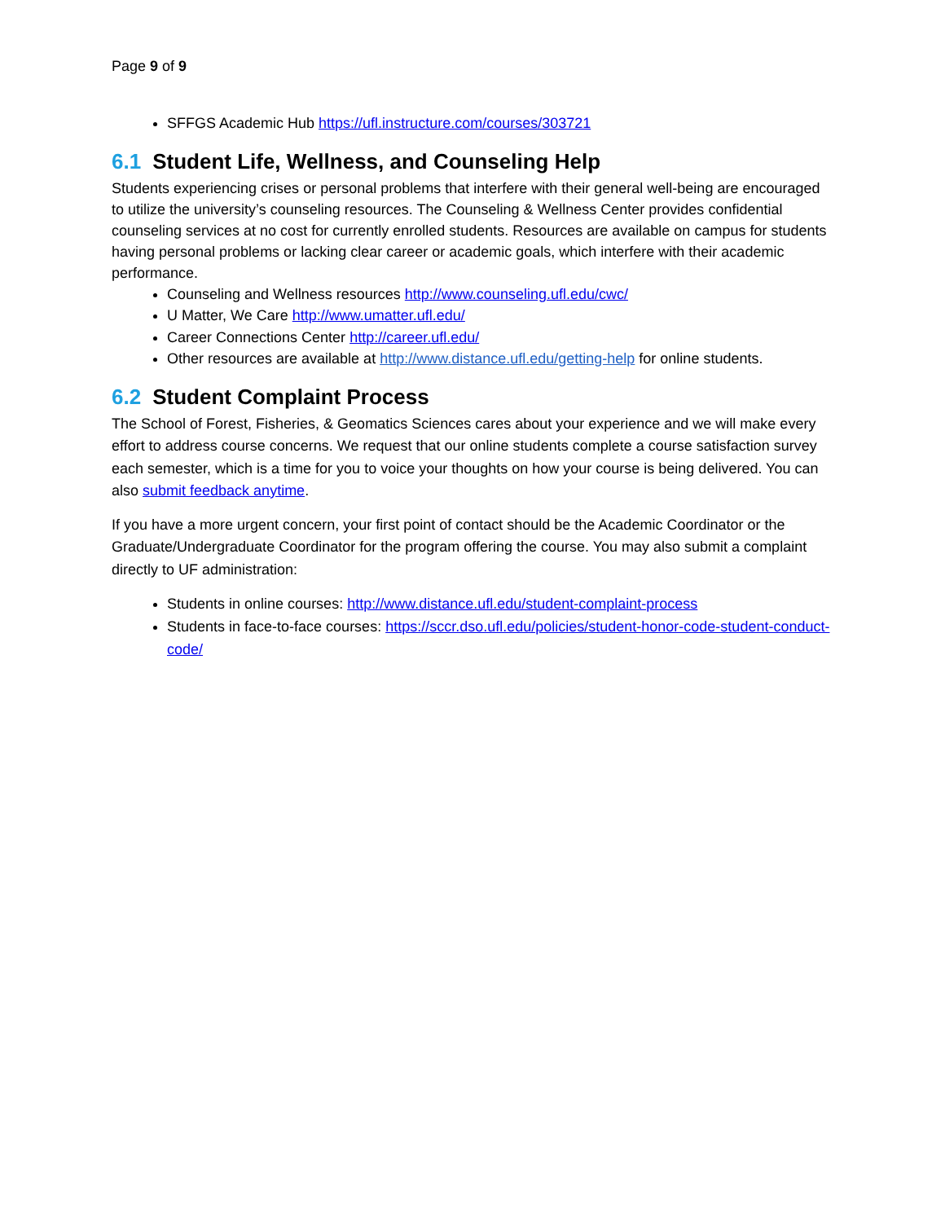Page 9 of 9
SFFGS Academic Hub https://ufl.instructure.com/courses/303721
6.1 Student Life, Wellness, and Counseling Help
Students experiencing crises or personal problems that interfere with their general well-being are encouraged to utilize the university’s counseling resources. The Counseling & Wellness Center provides confidential counseling services at no cost for currently enrolled students. Resources are available on campus for students having personal problems or lacking clear career or academic goals, which interfere with their academic performance.
Counseling and Wellness resources http://www.counseling.ufl.edu/cwc/
U Matter, We Care http://www.umatter.ufl.edu/
Career Connections Center http://career.ufl.edu/
Other resources are available at http://www.distance.ufl.edu/getting-help for online students.
6.2 Student Complaint Process
The School of Forest, Fisheries, & Geomatics Sciences cares about your experience and we will make every effort to address course concerns. We request that our online students complete a course satisfaction survey each semester, which is a time for you to voice your thoughts on how your course is being delivered. You can also submit feedback anytime.
If you have a more urgent concern, your first point of contact should be the Academic Coordinator or the Graduate/Undergraduate Coordinator for the program offering the course. You may also submit a complaint directly to UF administration:
Students in online courses: http://www.distance.ufl.edu/student-complaint-process
Students in face-to-face courses: https://sccr.dso.ufl.edu/policies/student-honor-code-student-conduct-code/